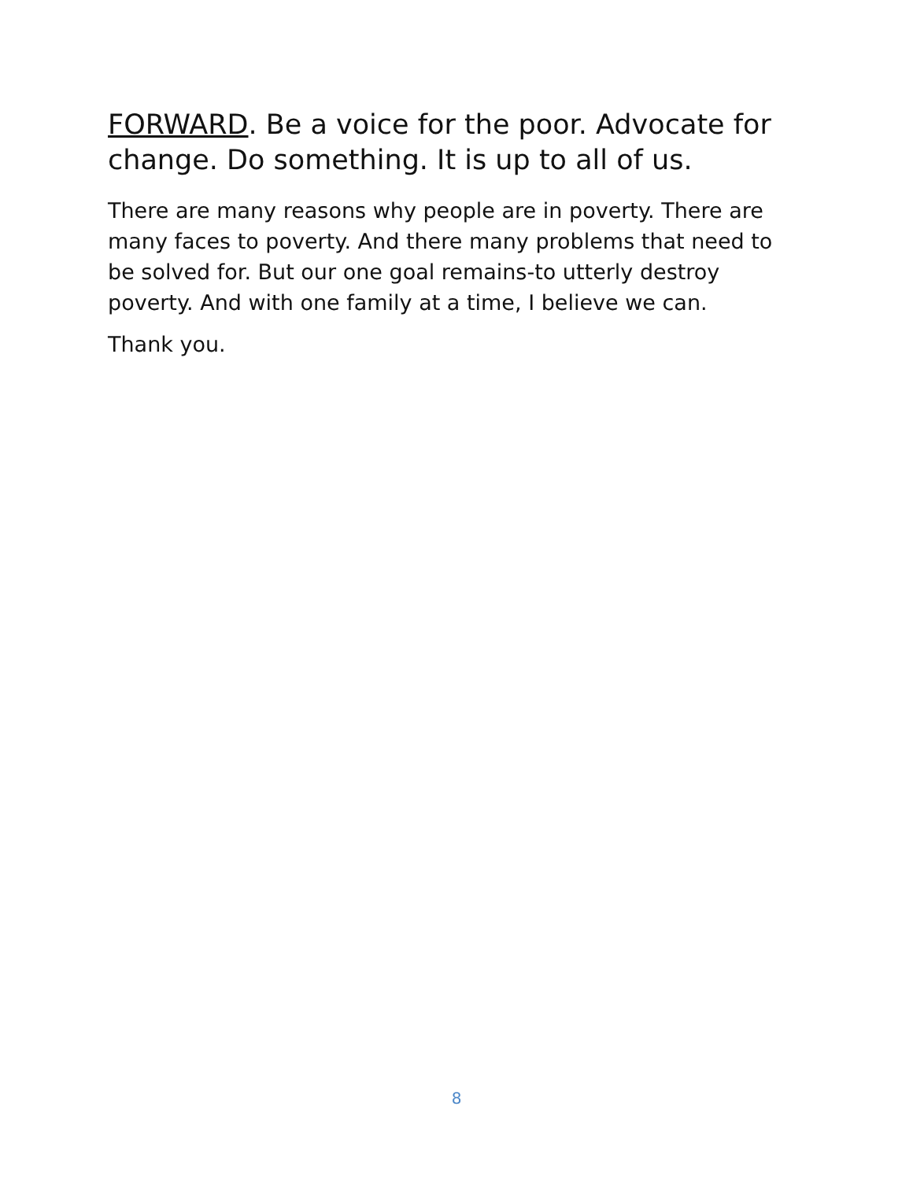FORWARD. Be a voice for the poor. Advocate for change. Do something. It is up to all of us.
There are many reasons why people are in poverty. There are many faces to poverty. And there many problems that need to be solved for. But our one goal remains-to utterly destroy poverty. And with one family at a time, I believe we can.
Thank you.
8